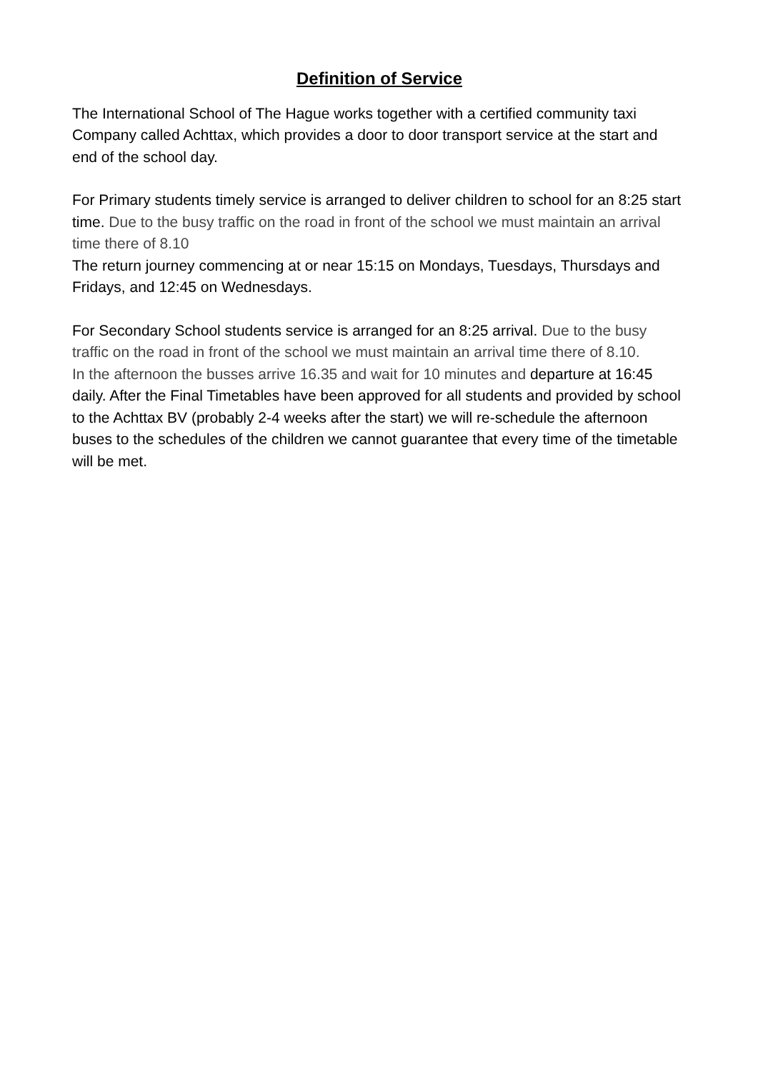Definition of Service
The International School of The Hague works together with a certified community taxi Company called Achttax, which provides a door to door transport service at the start and end of the school day.
For Primary students timely service is arranged to deliver children to school for an 8:25 start time. Due to the busy traffic on the road in front of the school we must maintain an arrival time there of 8.10
The return journey commencing at or near 15:15 on Mondays, Tuesdays, Thursdays and Fridays, and 12:45 on Wednesdays.
For Secondary School students service is arranged for an 8:25 arrival. Due to the busy traffic on the road in front of the school we must maintain an arrival time there of 8.10.
In the afternoon the busses arrive 16.35 and wait for 10 minutes and departure at 16:45 daily. After the Final Timetables have been approved for all students and provided by school to the Achttax BV (probably 2-4 weeks after the start) we will re-schedule the afternoon buses to the schedules of the children we cannot guarantee that every time of the timetable will be met.